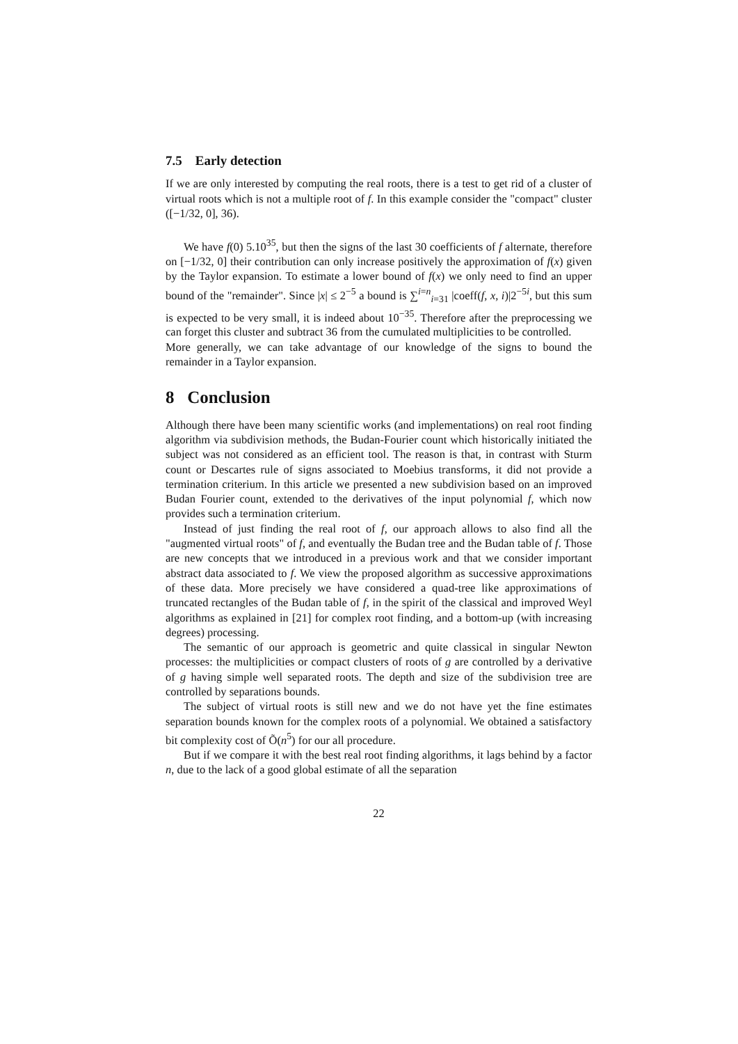7.5 Early detection
If we are only interested by computing the real roots, there is a test to get rid of a cluster of virtual roots which is not a multiple root of f. In this example consider the "compact" cluster ([−1/32, 0], 36).
We have f(0) 5.10<sup>35</sup>, but then the signs of the last 30 coefficients of f alternate, therefore on [−1/32, 0] their contribution can only increase positively the approximation of f(x) given by the Taylor expansion. To estimate a lower bound of f(x) we only need to find an upper bound of the "remainder". Since |x| ≤ 2<sup>−5</sup> a bound is ∑<sup>i=n</sup><sub>i=31</sub> |coeff(f, x, i)|2<sup>−5i</sup>, but this sum is expected to be very small, it is indeed about 10<sup>−35</sup>. Therefore after the preprocessing we can forget this cluster and subtract 36 from the cumulated multiplicities to be controlled.
More generally, we can take advantage of our knowledge of the signs to bound the remainder in a Taylor expansion.
8 Conclusion
Although there have been many scientific works (and implementations) on real root finding algorithm via subdivision methods, the Budan-Fourier count which historically initiated the subject was not considered as an efficient tool. The reason is that, in contrast with Sturm count or Descartes rule of signs associated to Moebius transforms, it did not provide a termination criterium. In this article we presented a new subdivision based on an improved Budan Fourier count, extended to the derivatives of the input polynomial f, which now provides such a termination criterium.
Instead of just finding the real root of f, our approach allows to also find all the "augmented virtual roots" of f, and eventually the Budan tree and the Budan table of f. Those are new concepts that we introduced in a previous work and that we consider important abstract data associated to f. We view the proposed algorithm as successive approximations of these data. More precisely we have considered a quad-tree like approximations of truncated rectangles of the Budan table of f, in the spirit of the classical and improved Weyl algorithms as explained in [21] for complex root finding, and a bottom-up (with increasing degrees) processing.
The semantic of our approach is geometric and quite classical in singular Newton processes: the multiplicities or compact clusters of roots of g are controlled by a derivative of g having simple well separated roots. The depth and size of the subdivision tree are controlled by separations bounds.
The subject of virtual roots is still new and we do not have yet the fine estimates separation bounds known for the complex roots of a polynomial. We obtained a satisfactory bit complexity cost of Õ(n<sup>5</sup>) for our all procedure.
But if we compare it with the best real root finding algorithms, it lags behind by a factor n, due to the lack of a good global estimate of all the separation
22